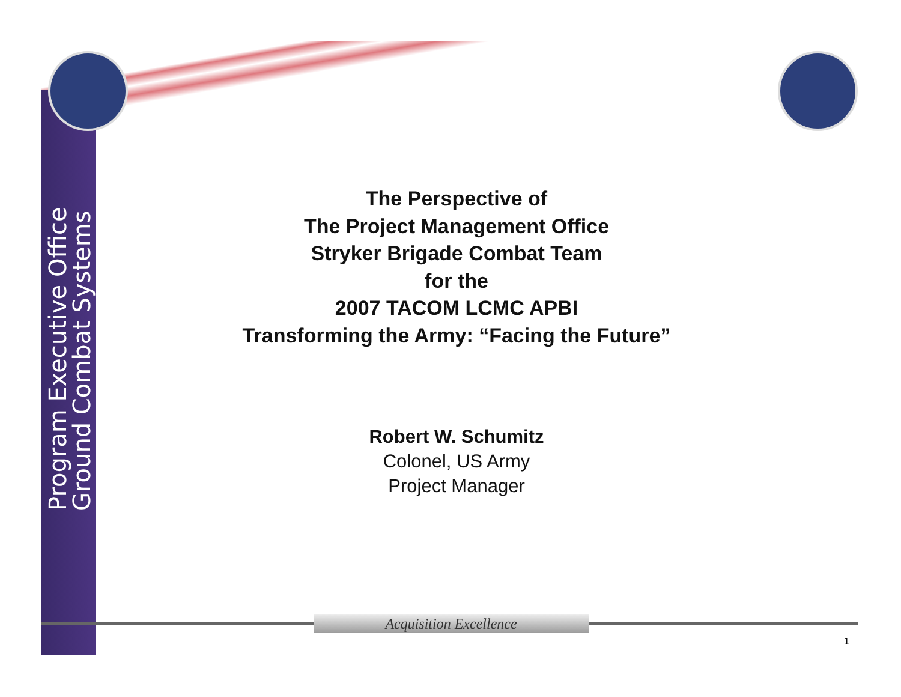Program Executive Office
Ground Combat Systems
The Perspective of
The Project Management Office
Stryker Brigade Combat Team
for the
2007 TACOM LCMC APBI
Transforming the Army: “Facing the Future”
Robert W. Schumitz
Colonel, US Army
Project Manager
Acquisition Excellence
1